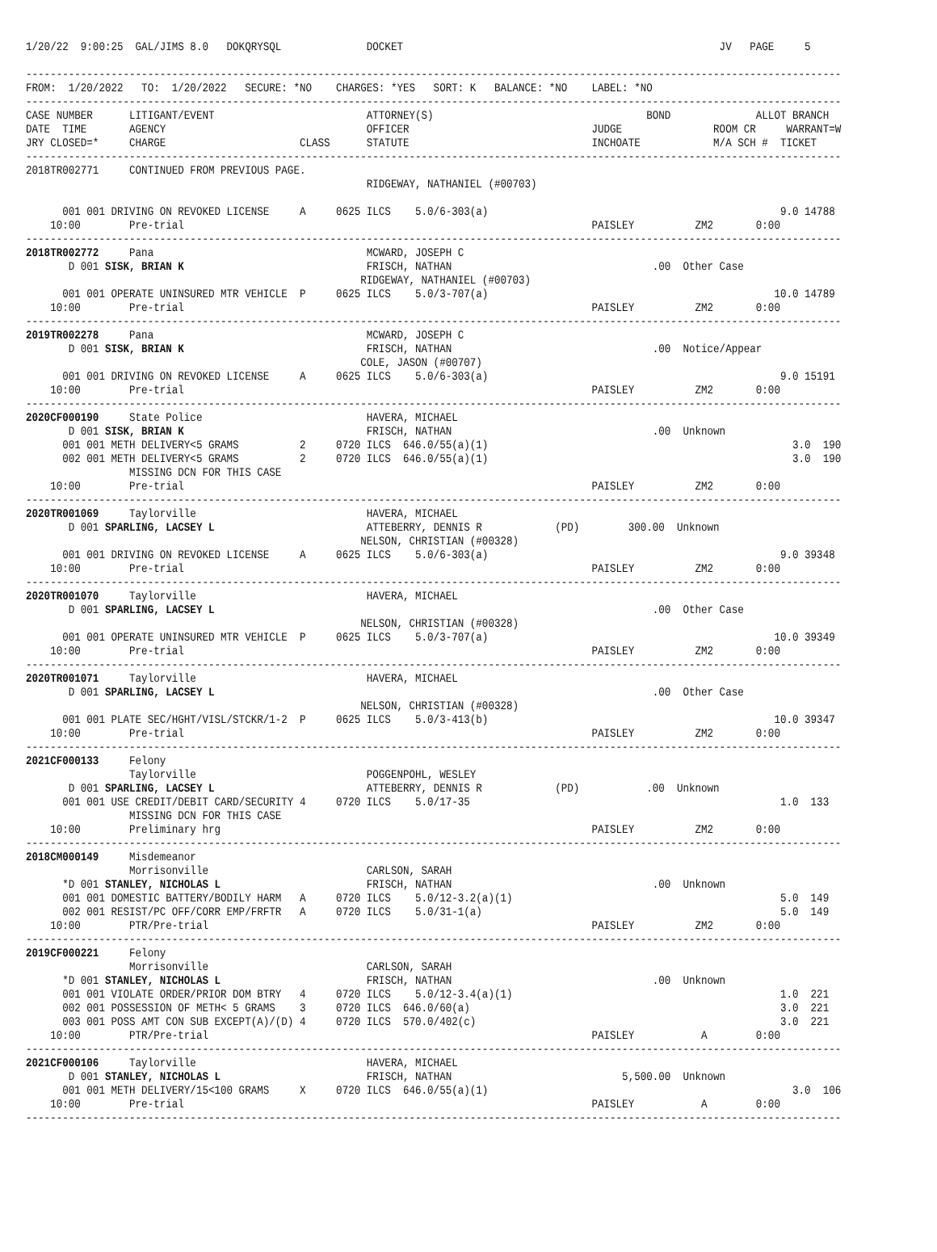1/20/22  9:00:25  GAL/JIMS 8.0   DOKQRYSQL              DOCKET                                                    JV   PAGE     5

--------------------------------------------------------------------------------------------------------------------------------------
FROM:  1/20/2022   TO:  1/20/2022   SECURE: *NO    CHARGES: *YES   SORT: K   BALANCE: *NO    LABEL: *NO
--------------------------------------------------------------------------------------------------------------------------------------
CASE NUMBER      LITIGANT/EVENT                         ATTORNEY(S)                                   BOND              ALLOT BRANCH
DATE  TIME       AGENCY                                 OFFICER                              JUDGE               ROOM CR     WARRANT=W
JRY CLOSED=*     CHARGE                      CLASS      STATUTE                              INCHOATE            M/A SCH #  TICKET
--------------------------------------------------------------------------------------------------------------------------------------
2018TR002771     CONTINUED FROM PREVIOUS PAGE.
                                                        RIDGEWAY, NATHANIEL (#00703)

      001 001 DRIVING ON REVOKED LICENSE     A     0625 ILCS    5.0/6-303(a)                                                9.0 14788
    10:00        Pre-trial                                                                   PAISLEY          ZM2       0:00
--------------------------------------------------------------------------------------------------------------------------------------
2018TR002772     Pana                                   MCWARD, JOSEPH C
       D 001 SISK, BRIAN K                              FRISCH, NATHAN                                 .00  Other Case
                                                       RIDGEWAY, NATHANIEL (#00703)
      001 001 OPERATE UNINSURED MTR VEHICLE  P     0625 ILCS    5.0/3-707(a)                                               10.0 14789
    10:00        Pre-trial                                                                   PAISLEY          ZM2       0:00
--------------------------------------------------------------------------------------------------------------------------------------
2019TR002278     Pana                                   MCWARD, JOSEPH C
       D 001 SISK, BRIAN K                              FRISCH, NATHAN                                 .00  Notice/Appear
                                                       COLE, JASON (#00707)
      001 001 DRIVING ON REVOKED LICENSE     A     0625 ILCS    5.0/6-303(a)                                                9.0 15191
    10:00        Pre-trial                                                                   PAISLEY          ZM2       0:00
--------------------------------------------------------------------------------------------------------------------------------------
2020CF000190     State Police                           HAVERA, MICHAEL
       D 001 SISK, BRIAN K                              FRISCH, NATHAN                                 .00  Unknown
      001 001 METH DELIVERY<5 GRAMS          2     0720 ILCS  646.0/55(a)(1)                                                  3.0  190
      002 001 METH DELIVERY<5 GRAMS          2     0720 ILCS  646.0/55(a)(1)                                                  3.0  190
                 MISSING DCN FOR THIS CASE
    10:00        Pre-trial                                                                   PAISLEY          ZM2       0:00
--------------------------------------------------------------------------------------------------------------------------------------
2020TR001069     Taylorville                            HAVERA, MICHAEL
       D 001 SPARLING, LACSEY L                         ATTEBERRY, DENNIS R            (PD)        300.00  Unknown
                                                       NELSON, CHRISTIAN (#00328)
      001 001 DRIVING ON REVOKED LICENSE     A     0625 ILCS    5.0/6-303(a)                                                9.0 39348
    10:00        Pre-trial                                                                   PAISLEY          ZM2       0:00
--------------------------------------------------------------------------------------------------------------------------------------
2020TR001070     Taylorville                            HAVERA, MICHAEL
       D 001 SPARLING, LACSEY L                                                                        .00  Other Case
                                                       NELSON, CHRISTIAN (#00328)
      001 001 OPERATE UNINSURED MTR VEHICLE  P     0625 ILCS    5.0/3-707(a)                                               10.0 39349
    10:00        Pre-trial                                                                   PAISLEY          ZM2       0:00
--------------------------------------------------------------------------------------------------------------------------------------
2020TR001071     Taylorville                            HAVERA, MICHAEL
       D 001 SPARLING, LACSEY L                                                                        .00  Other Case
                                                       NELSON, CHRISTIAN (#00328)
      001 001 PLATE SEC/HGHT/VISL/STCKR/1-2  P     0625 ILCS    5.0/3-413(b)                                               10.0 39347
    10:00        Pre-trial                                                                   PAISLEY          ZM2       0:00
--------------------------------------------------------------------------------------------------------------------------------------
2021CF000133     Felony
                 Taylorville                            POGGENPOHL, WESLEY
       D 001 SPARLING, LACSEY L                         ATTEBERRY, DENNIS R            (PD)           .00  Unknown
      001 001 USE CREDIT/DEBIT CARD/SECURITY 4     0720 ILCS    5.0/17-35                                                   1.0  133
                 MISSING DCN FOR THIS CASE
    10:00        Preliminary hrg                                                             PAISLEY          ZM2       0:00
--------------------------------------------------------------------------------------------------------------------------------------
2018CM000149     Misdemeanor
                 Morrisonville                          CARLSON, SARAH
      *D 001 STANLEY, NICHOLAS L                        FRISCH, NATHAN                                 .00  Unknown
      001 001 DOMESTIC BATTERY/BODILY HARM   A     0720 ILCS    5.0/12-3.2(a)(1)                                            5.0  149
      002 001 RESIST/PC OFF/CORR EMP/FRFTR   A     0720 ILCS    5.0/31-1(a)                                                 5.0  149
    10:00        PTR/Pre-trial                                                               PAISLEY          ZM2       0:00
--------------------------------------------------------------------------------------------------------------------------------------
2019CF000221     Felony
                 Morrisonville                          CARLSON, SARAH
      *D 001 STANLEY, NICHOLAS L                        FRISCH, NATHAN                                 .00  Unknown
      001 001 VIOLATE ORDER/PRIOR DOM BTRY   4     0720 ILCS    5.0/12-3.4(a)(1)                                            1.0  221
      002 001 POSSESSION OF METH< 5 GRAMS    3     0720 ILCS  646.0/60(a)                                                   3.0  221
      003 001 POSS AMT CON SUB EXCEPT(A)/(D) 4     0720 ILCS  570.0/402(c)                                                  3.0  221
    10:00        PTR/Pre-trial                                                               PAISLEY           A        0:00
--------------------------------------------------------------------------------------------------------------------------------------
2021CF000106     Taylorville                            HAVERA, MICHAEL
       D 001 STANLEY, NICHOLAS L                        FRISCH, NATHAN                            5,500.00  Unknown
      001 001 METH DELIVERY/15<100 GRAMS     X     0720 ILCS  646.0/55(a)(1)                                                  3.0  106
    10:00        Pre-trial                                                                   PAISLEY           A        0:00
--------------------------------------------------------------------------------------------------------------------------------------